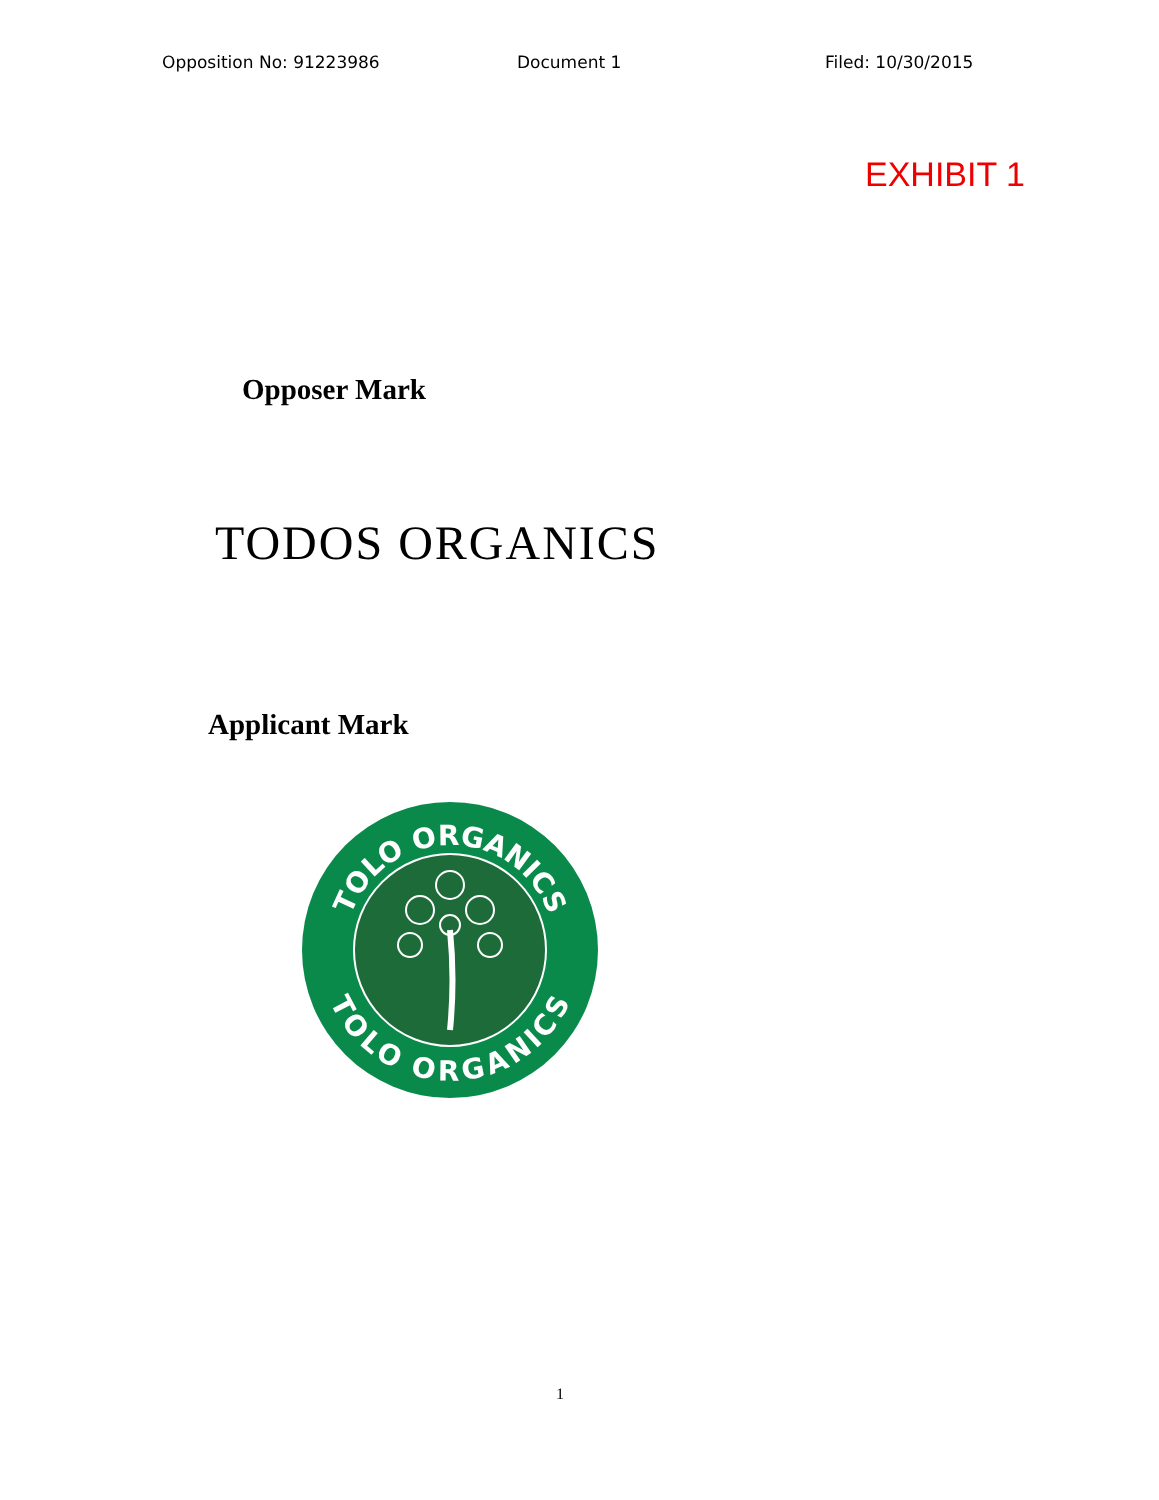Opposition No: 91223986 Document 1 Filed: 10/30/2015
EXHIBIT 1
Opposer Mark
TODOS ORGANICS
Applicant Mark
TOLO ORGANICS
TOLO ORGANICS
1